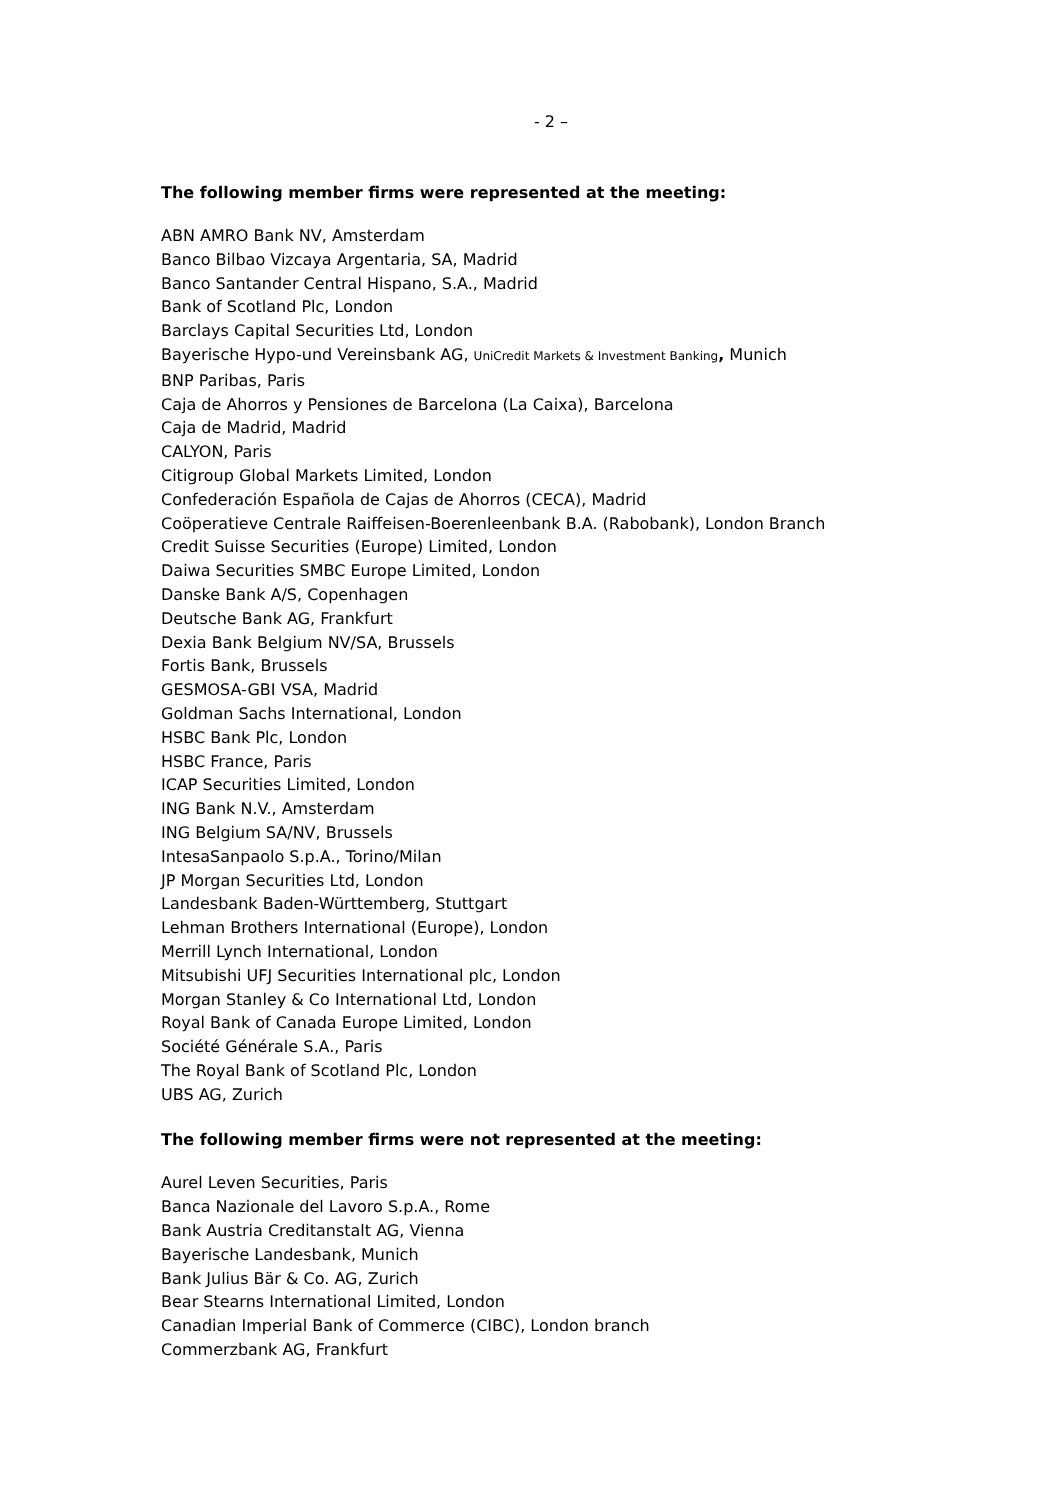- 2 –
The following member firms were represented at the meeting:
ABN AMRO Bank NV, Amsterdam
Banco Bilbao Vizcaya Argentaria, SA, Madrid
Banco Santander Central Hispano, S.A., Madrid
Bank of Scotland Plc, London
Barclays Capital Securities Ltd, London
Bayerische Hypo-und Vereinsbank AG, UniCredit Markets & Investment Banking, Munich
BNP Paribas, Paris
Caja de Ahorros y Pensiones de Barcelona (La Caixa), Barcelona
Caja de Madrid, Madrid
CALYON, Paris
Citigroup Global Markets Limited, London
Confederación Española de Cajas de Ahorros (CECA), Madrid
Coöperatieve Centrale Raiffeisen-Boerenleenbank B.A. (Rabobank), London Branch
Credit Suisse Securities (Europe) Limited, London
Daiwa Securities SMBC Europe Limited, London
Danske Bank A/S, Copenhagen
Deutsche Bank AG, Frankfurt
Dexia Bank Belgium NV/SA, Brussels
Fortis Bank, Brussels
GESMOSA-GBI VSA, Madrid
Goldman Sachs International, London
HSBC Bank Plc, London
HSBC France, Paris
ICAP Securities Limited, London
ING Bank N.V., Amsterdam
ING Belgium SA/NV, Brussels
IntesaSanpaolo S.p.A., Torino/Milan
JP Morgan Securities Ltd, London
Landesbank Baden-Württemberg, Stuttgart
Lehman Brothers International (Europe), London
Merrill Lynch International, London
Mitsubishi UFJ Securities International plc, London
Morgan Stanley & Co International Ltd, London
Royal Bank of Canada Europe Limited, London
Société Générale S.A., Paris
The Royal Bank of Scotland Plc, London
UBS AG, Zurich
The following member firms were not represented at the meeting:
Aurel Leven Securities, Paris
Banca Nazionale del Lavoro S.p.A., Rome
Bank Austria Creditanstalt AG, Vienna
Bayerische Landesbank, Munich
Bank Julius Bär & Co. AG, Zurich
Bear Stearns International Limited, London
Canadian Imperial Bank of Commerce (CIBC), London branch
Commerzbank AG, Frankfurt